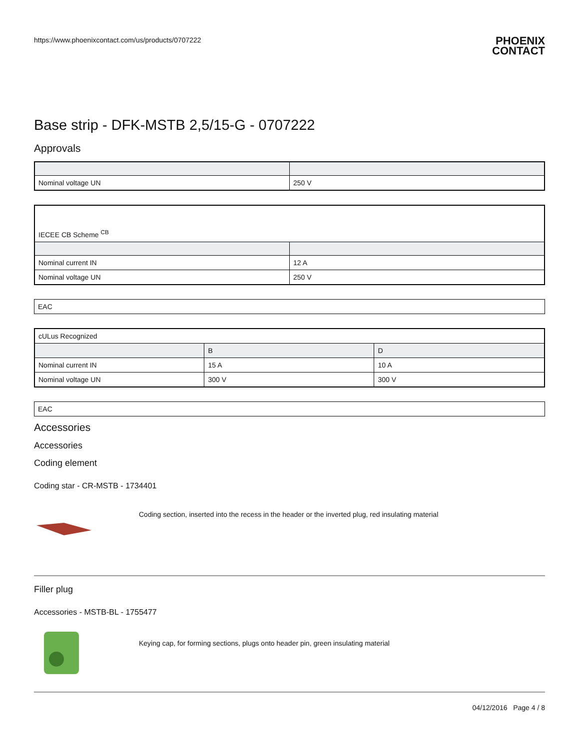https://www.phoenixcontact.com/us/products/0707222
PHOENIX
CONTACT
Base strip - DFK-MSTB 2,5/15-G - 0707222
Approvals
| Nominal voltage UN | 250 V |
| IECEE CB Scheme <sup>CB</sup> | |
| Nominal current IN | 12 A |
| Nominal voltage UN | 250 V |
EAC
| cULus Recognized | | |
| | B | D |
| Nominal current IN | 15 A | 10 A |
| Nominal voltage UN | 300 V | 300 V |
EAC
Accessories
Accessories
Coding element
Coding star - CR-MSTB - 1734401
Coding section, inserted into the recess in the header or the inverted plug, red insulating material
Filler plug
Accessories - MSTB-BL - 1755477
Keying cap, for forming sections, plugs onto header pin, green insulating material
04/12/2016 Page 4 / 8